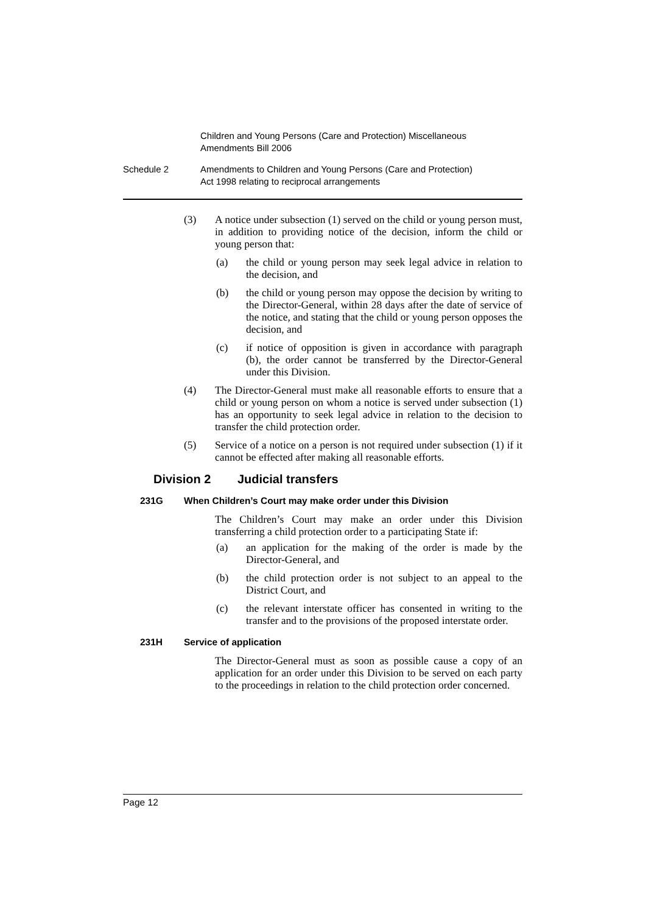Children and Young Persons (Care and Protection) Miscellaneous
Amendments Bill 2006
Schedule 2 Amendments to Children and Young Persons (Care and Protection)
Act 1998 relating to reciprocal arrangements
(3) A notice under subsection (1) served on the child or young person must, in addition to providing notice of the decision, inform the child or young person that:
(a) the child or young person may seek legal advice in relation to the decision, and
(b) the child or young person may oppose the decision by writing to the Director-General, within 28 days after the date of service of the notice, and stating that the child or young person opposes the decision, and
(c) if notice of opposition is given in accordance with paragraph (b), the order cannot be transferred by the Director-General under this Division.
(4) The Director-General must make all reasonable efforts to ensure that a child or young person on whom a notice is served under subsection (1) has an opportunity to seek legal advice in relation to the decision to transfer the child protection order.
(5) Service of a notice on a person is not required under subsection (1) if it cannot be effected after making all reasonable efforts.
Division 2 Judicial transfers
231G When Children’s Court may make order under this Division
The Children’s Court may make an order under this Division transferring a child protection order to a participating State if:
(a) an application for the making of the order is made by the Director-General, and
(b) the child protection order is not subject to an appeal to the District Court, and
(c) the relevant interstate officer has consented in writing to the transfer and to the provisions of the proposed interstate order.
231H Service of application
The Director-General must as soon as possible cause a copy of an application for an order under this Division to be served on each party to the proceedings in relation to the child protection order concerned.
Page 12